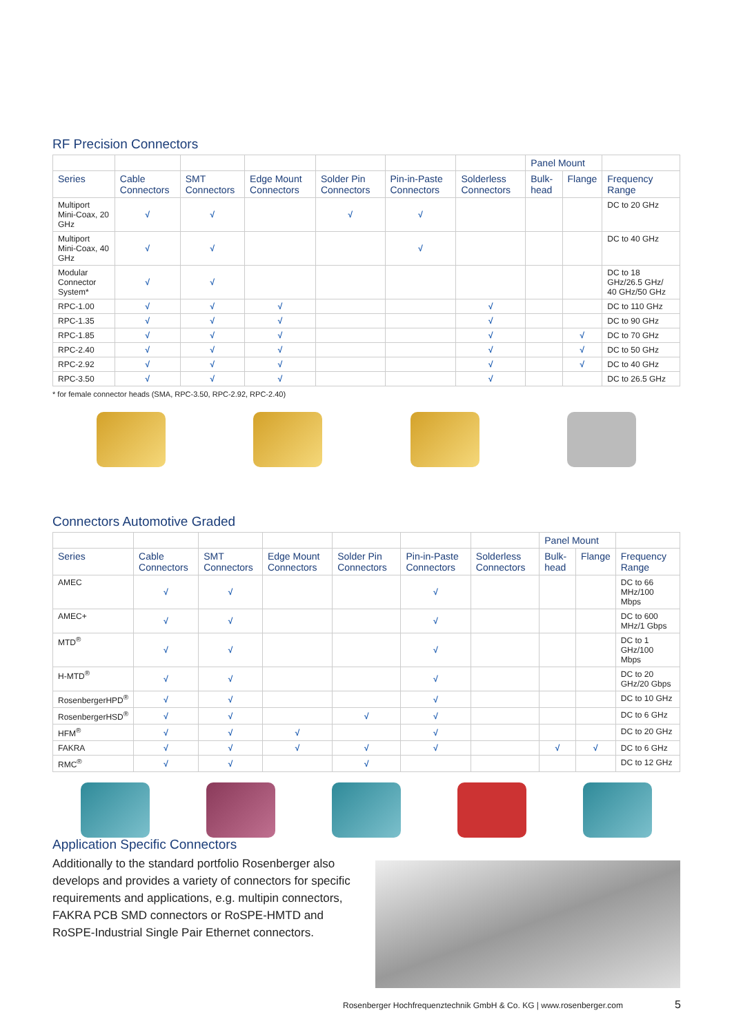RF Precision Connectors
| | | | | | | | Panel Mount | | |
| --- | --- | --- | --- | --- | --- | --- | --- | --- | --- |
| Series | Cable Connectors | SMT Connectors | Edge Mount Connectors | Solder Pin Connectors | Pin-in-Paste Connectors | Solderless Connectors | Bulk-head | Flange | Frequency Range |
| Multiport Mini-Coax, 20 GHz | √ | √ | | √ | √ | | | | DC to 20 GHz |
| Multiport Mini-Coax, 40 GHz | √ | √ | | | √ | | | | DC to 40 GHz |
| Modular Connector System* | √ | √ | | | | | | | DC to 18 GHz/26.5 GHz/ 40 GHz/50 GHz |
| RPC-1.00 | √ | √ | √ | | | √ | | | DC to 110 GHz |
| RPC-1.35 | √ | √ | √ | | | √ | | | DC to 90 GHz |
| RPC-1.85 | √ | √ | √ | | | √ | | √ | DC to 70 GHz |
| RPC-2.40 | √ | √ | √ | | | √ | | √ | DC to 50 GHz |
| RPC-2.92 | √ | √ | √ | | | √ | | √ | DC to 40 GHz |
| RPC-3.50 | √ | √ | √ | | | √ | | | DC to 26.5 GHz |
* for female connector heads (SMA, RPC-3.50, RPC-2.92, RPC-2.40)
Connectors Automotive Graded
| | | | | | | | Panel Mount | | |
| --- | --- | --- | --- | --- | --- | --- | --- | --- | --- |
| Series | Cable Connectors | SMT Connectors | Edge Mount Connectors | Solder Pin Connectors | Pin-in-Paste Connectors | Solderless Connectors | Bulk-head | Flange | Frequency Range |
| AMEC | √ | √ | | | √ | | | | DC to 66 MHz/100 Mbps |
| AMEC+ | √ | √ | | | √ | | | | DC to 600 MHz/1 Gbps |
| MTD<sup>®</sup> | √ | √ | | | √ | | | | DC to 1 GHz/100 Mbps |
| H-MTD<sup>®</sup> | √ | √ | | | √ | | | | DC to 20 GHz/20 Gbps |
| RosenbergerHPD<sup>®</sup> | √ | √ | | | √ | | | | DC to 10 GHz |
| RosenbergerHSD<sup>®</sup> | √ | √ | | √ | √ | | | | DC to 6 GHz |
| HFM<sup>®</sup> | √ | √ | √ | | √ | | | | DC to 20 GHz |
| FAKRA | √ | √ | √ | √ | √ | | √ | √ | DC to 6 GHz |
| RMC<sup>®</sup> | √ | √ | | √ | | | | | DC to 12 GHz |
Application Specific Connectors
Additionally to the standard portfolio Rosenberger also develops and provides a variety of connectors for specific requirements and applications, e.g. multipin connectors, FAKRA PCB SMD connectors or RoSPE-HMTD and RoSPE-Industrial Single Pair Ethernet connectors.
Rosenberger Hochfrequenztechnik GmbH & Co. KG | www.rosenberger.com 5